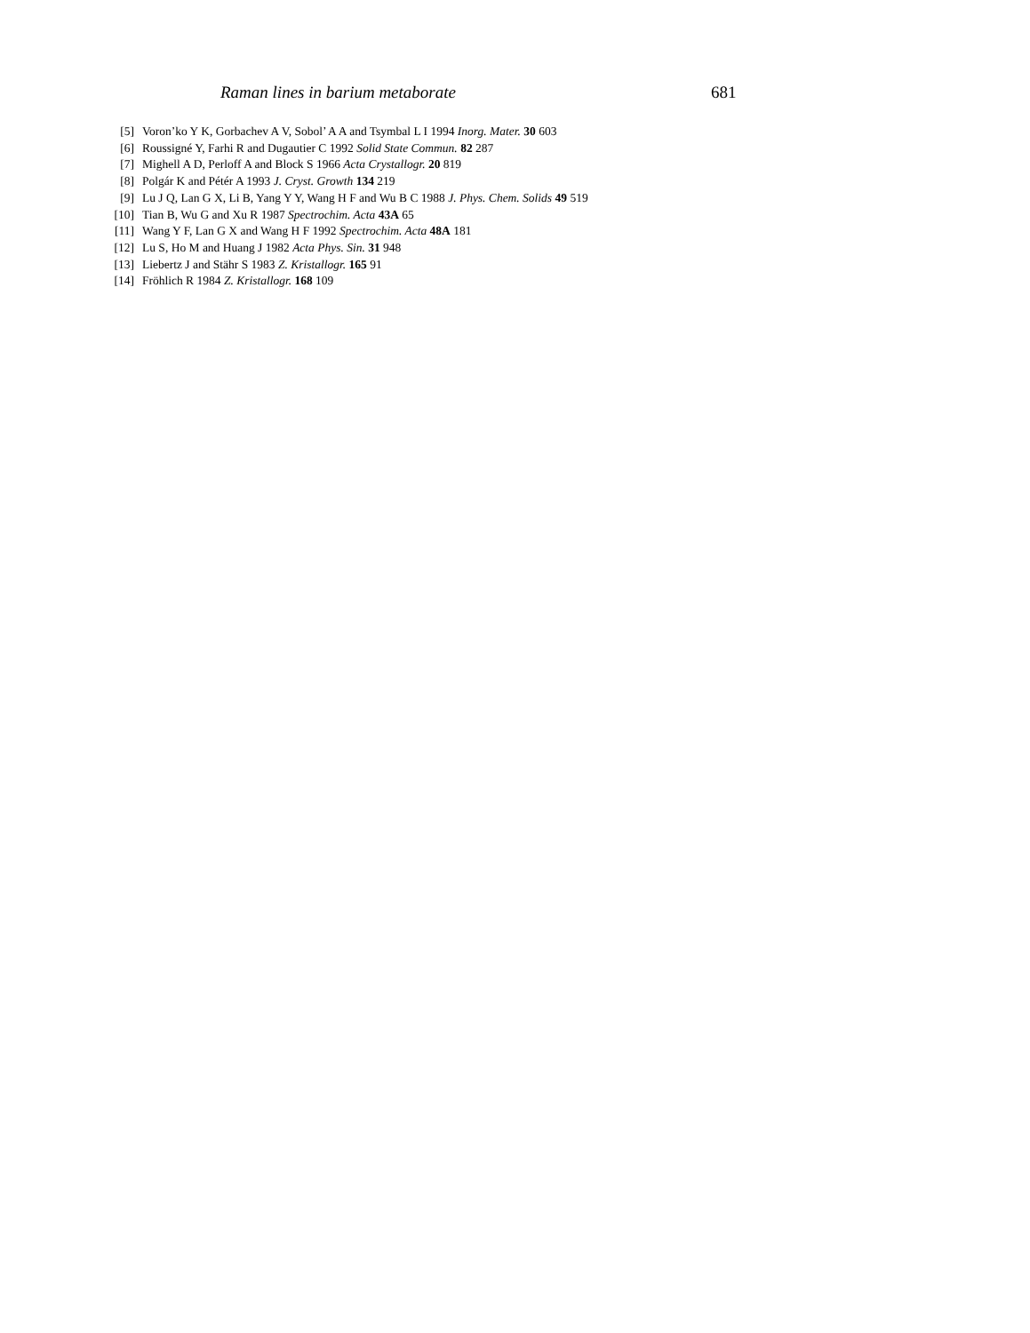Raman lines in barium metaborate 681
[5] Voron’ko Y K, Gorbachev A V, Sobol’ A A and Tsymbal L I 1994 Inorg. Mater. 30 603
[6] Roussigné Y, Farhi R and Dugautier C 1992 Solid State Commun. 82 287
[7] Mighell A D, Perloff A and Block S 1966 Acta Crystallogr. 20 819
[8] Polgár K and Pétér A 1993 J. Cryst. Growth 134 219
[9] Lu J Q, Lan G X, Li B, Yang Y Y, Wang H F and Wu B C 1988 J. Phys. Chem. Solids 49 519
[10] Tian B, Wu G and Xu R 1987 Spectrochim. Acta 43A 65
[11] Wang Y F, Lan G X and Wang H F 1992 Spectrochim. Acta 48A 181
[12] Lu S, Ho M and Huang J 1982 Acta Phys. Sin. 31 948
[13] Liebertz J and Stähr S 1983 Z. Kristallogr. 165 91
[14] Fröhlich R 1984 Z. Kristallogr. 168 109